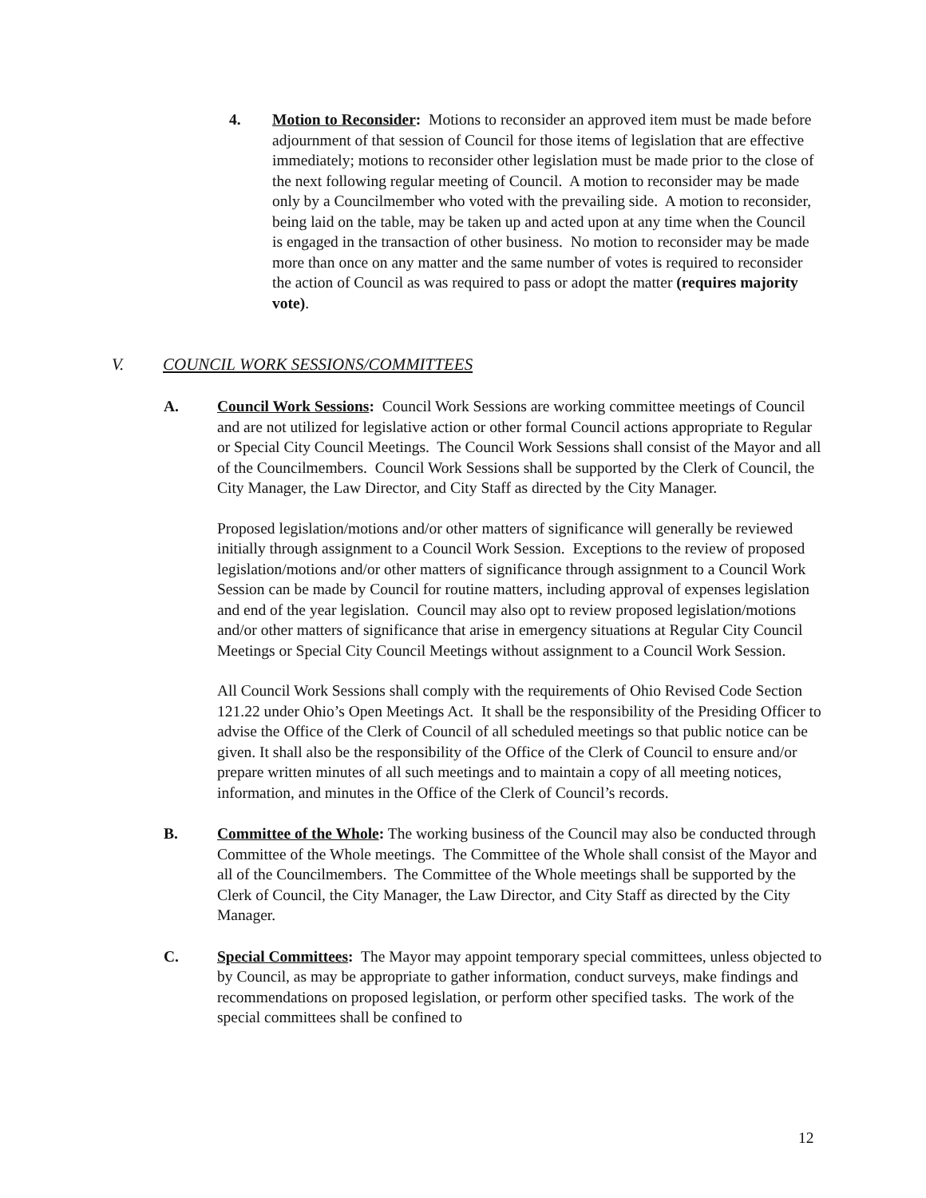4. Motion to Reconsider: Motions to reconsider an approved item must be made before adjournment of that session of Council for those items of legislation that are effective immediately; motions to reconsider other legislation must be made prior to the close of the next following regular meeting of Council. A motion to reconsider may be made only by a Councilmember who voted with the prevailing side. A motion to reconsider, being laid on the table, may be taken up and acted upon at any time when the Council is engaged in the transaction of other business. No motion to reconsider may be made more than once on any matter and the same number of votes is required to reconsider the action of Council as was required to pass or adopt the matter (requires majority vote).
V. COUNCIL WORK SESSIONS/COMMITTEES
A. Council Work Sessions: Council Work Sessions are working committee meetings of Council and are not utilized for legislative action or other formal Council actions appropriate to Regular or Special City Council Meetings. The Council Work Sessions shall consist of the Mayor and all of the Councilmembers. Council Work Sessions shall be supported by the Clerk of Council, the City Manager, the Law Director, and City Staff as directed by the City Manager.
Proposed legislation/motions and/or other matters of significance will generally be reviewed initially through assignment to a Council Work Session. Exceptions to the review of proposed legislation/motions and/or other matters of significance through assignment to a Council Work Session can be made by Council for routine matters, including approval of expenses legislation and end of the year legislation. Council may also opt to review proposed legislation/motions and/or other matters of significance that arise in emergency situations at Regular City Council Meetings or Special City Council Meetings without assignment to a Council Work Session.
All Council Work Sessions shall comply with the requirements of Ohio Revised Code Section 121.22 under Ohio’s Open Meetings Act. It shall be the responsibility of the Presiding Officer to advise the Office of the Clerk of Council of all scheduled meetings so that public notice can be given. It shall also be the responsibility of the Office of the Clerk of Council to ensure and/or prepare written minutes of all such meetings and to maintain a copy of all meeting notices, information, and minutes in the Office of the Clerk of Council’s records.
B. Committee of the Whole: The working business of the Council may also be conducted through Committee of the Whole meetings. The Committee of the Whole shall consist of the Mayor and all of the Councilmembers. The Committee of the Whole meetings shall be supported by the Clerk of Council, the City Manager, the Law Director, and City Staff as directed by the City Manager.
C. Special Committees: The Mayor may appoint temporary special committees, unless objected to by Council, as may be appropriate to gather information, conduct surveys, make findings and recommendations on proposed legislation, or perform other specified tasks. The work of the special committees shall be confined to
12